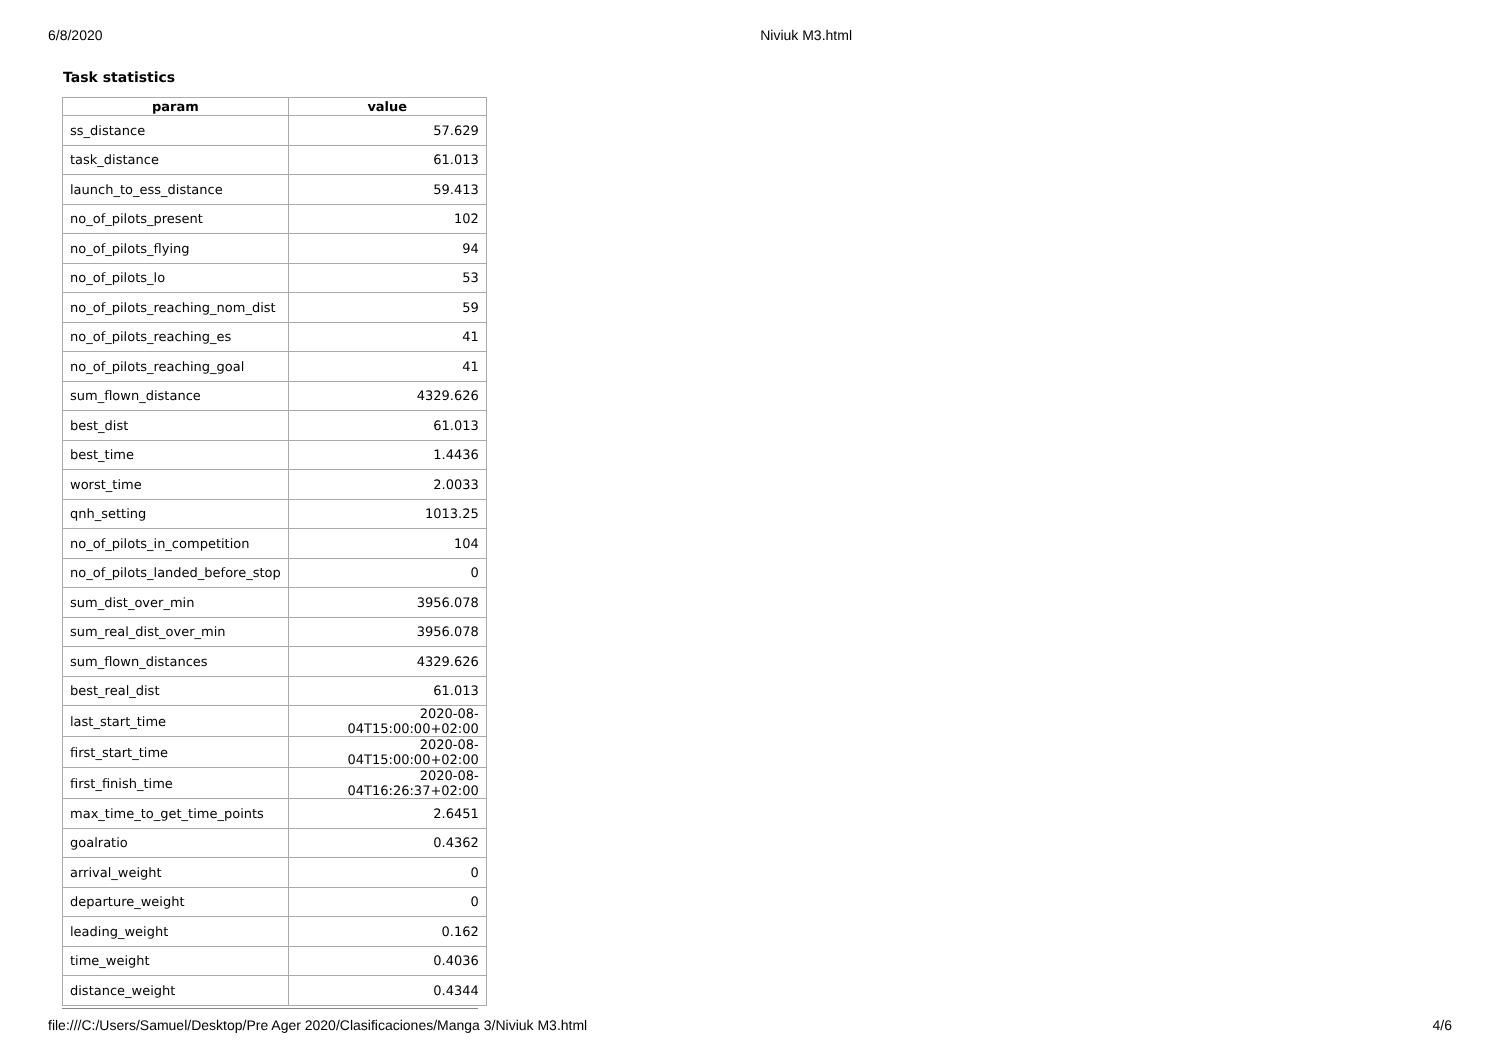6/8/2020 Niviuk M3.html
Task statistics
| param | value |
| --- | --- |
| ss_distance | 57.629 |
| task_distance | 61.013 |
| launch_to_ess_distance | 59.413 |
| no_of_pilots_present | 102 |
| no_of_pilots_flying | 94 |
| no_of_pilots_lo | 53 |
| no_of_pilots_reaching_nom_dist | 59 |
| no_of_pilots_reaching_es | 41 |
| no_of_pilots_reaching_goal | 41 |
| sum_flown_distance | 4329.626 |
| best_dist | 61.013 |
| best_time | 1.4436 |
| worst_time | 2.0033 |
| qnh_setting | 1013.25 |
| no_of_pilots_in_competition | 104 |
| no_of_pilots_landed_before_stop | 0 |
| sum_dist_over_min | 3956.078 |
| sum_real_dist_over_min | 3956.078 |
| sum_flown_distances | 4329.626 |
| best_real_dist | 61.013 |
| last_start_time | 2020-08-04T15:00:00+02:00 |
| first_start_time | 2020-08-04T15:00:00+02:00 |
| first_finish_time | 2020-08-04T16:26:37+02:00 |
| max_time_to_get_time_points | 2.6451 |
| goalratio | 0.4362 |
| arrival_weight | 0 |
| departure_weight | 0 |
| leading_weight | 0.162 |
| time_weight | 0.4036 |
| distance_weight | 0.4344 |
file:///C:/Users/Samuel/Desktop/Pre Ager 2020/Clasificaciones/Manga 3/Niviuk M3.html 4/6